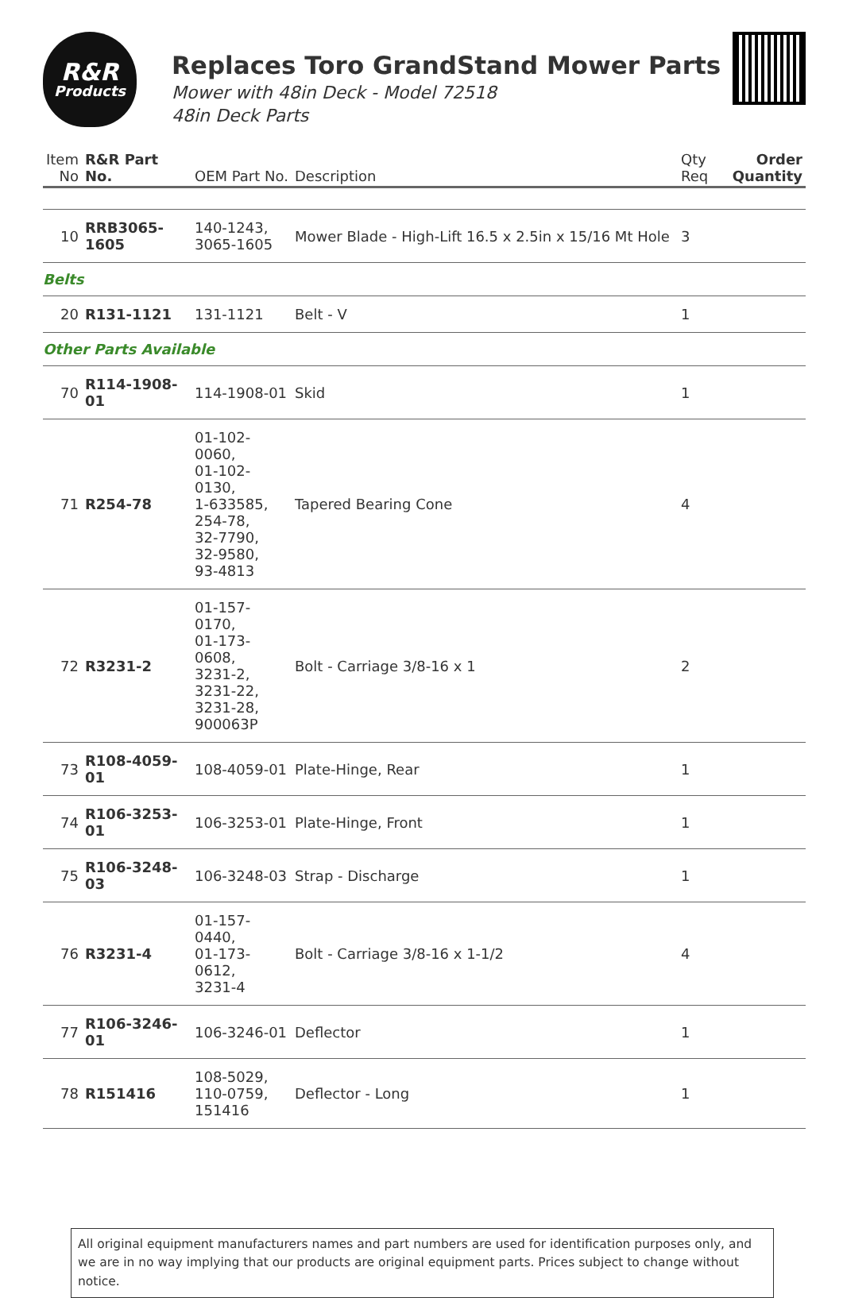R&R
Products
Replaces Toro GrandStand Mower Parts
Mower with 48in Deck - Model 72518
48in Deck Parts
| Item No | R&R Part No. | OEM Part No. | Description | Qty Req | Order Quantity |
| --- | --- | --- | --- | --- | --- |
| 10 | RRB3065-1605 | 140-1243, 3065-1605 | Mower Blade - High-Lift 16.5 x 2.5in x 15/16 Mt Hole | 3 | |
| Belts | | | | | |
| 20 | R131-1121 | 131-1121 | Belt - V | 1 | |
| Other Parts Available | | | | | |
| 70 | R114-1908-01 | 114-1908-01 | Skid | 1 | |
| 71 | R254-78 | 01-102-0060, 01-102-0130, 1-633585, 254-78, 32-7790, 32-9580, 93-4813 | Tapered Bearing Cone | 4 | |
| 72 | R3231-2 | 01-157-0170, 01-173-0608, 3231-2, 3231-22, 3231-28, 900063P | Bolt - Carriage 3/8-16 x 1 | 2 | |
| 73 | R108-4059-01 | 108-4059-01 | Plate-Hinge, Rear | 1 | |
| 74 | R106-3253-01 | 106-3253-01 | Plate-Hinge, Front | 1 | |
| 75 | R106-3248-03 | 106-3248-03 | Strap - Discharge | 1 | |
| 76 | R3231-4 | 01-157-0440, 01-173-0612, 3231-4 | Bolt - Carriage 3/8-16 x 1-1/2 | 4 | |
| 77 | R106-3246-01 | 106-3246-01 | Deflector | 1 | |
| 78 | R151416 | 108-5029, 110-0759, 151416 | Deflector - Long | 1 | |
All original equipment manufacturers names and part numbers are used for identification purposes only, and we are in no way implying that our products are original equipment parts. Prices subject to change without notice.